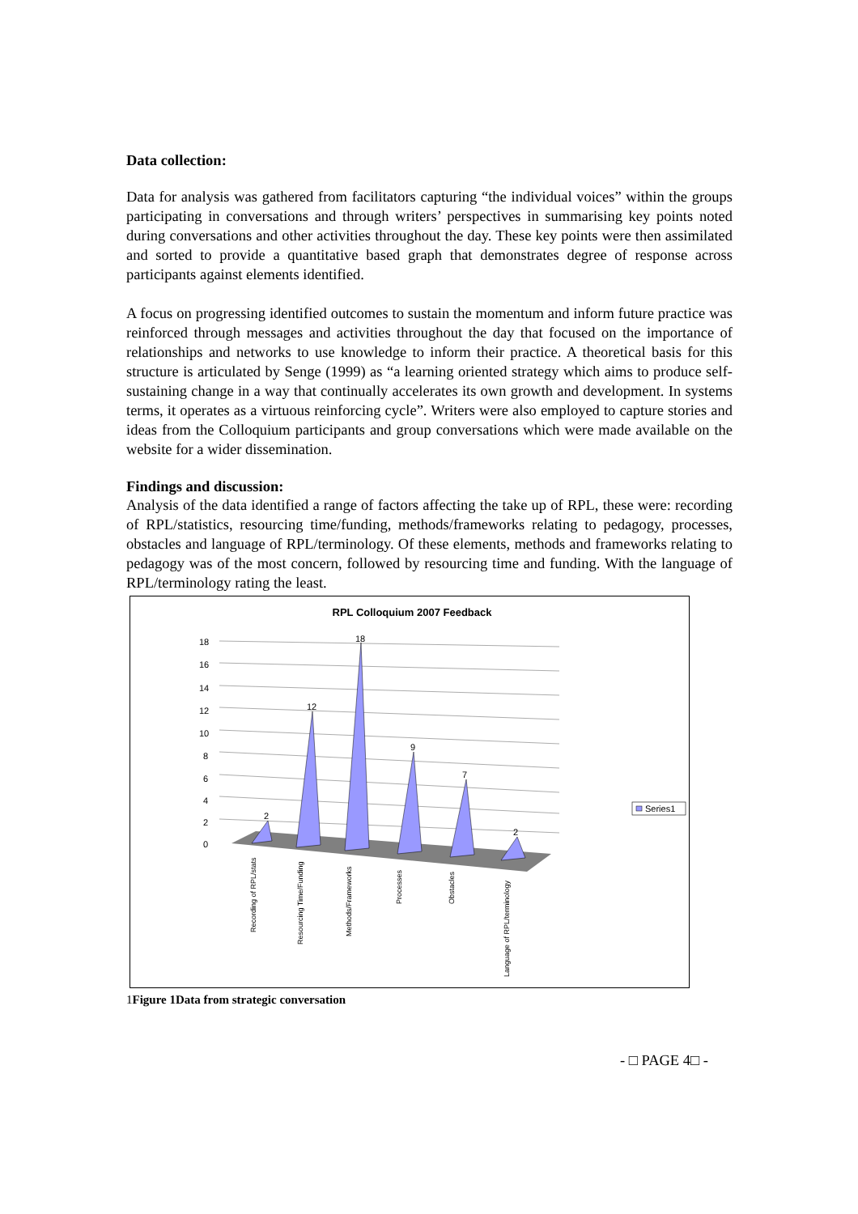Data collection:
Data for analysis was gathered from facilitators capturing “the individual voices” within the groups participating in conversations and through writers’ perspectives in summarising key points noted during conversations and other activities throughout the day. These key points were then assimilated and sorted to provide a quantitative based graph that demonstrates degree of response across participants against elements identified.
A focus on progressing identified outcomes to sustain the momentum and inform future practice was reinforced through messages and activities throughout the day that focused on the importance of relationships and networks to use knowledge to inform their practice. A theoretical basis for this structure is articulated by Senge (1999) as “a learning oriented strategy which aims to produce self-sustaining change in a way that continually accelerates its own growth and development. In systems terms, it operates as a virtuous reinforcing cycle”. Writers were also employed to capture stories and ideas from the Colloquium participants and group conversations which were made available on the website for a wider dissemination.
Findings and discussion:
Analysis of the data identified a range of factors affecting the take up of RPL, these were: recording of RPL/statistics, resourcing time/funding, methods/frameworks relating to pedagogy, processes, obstacles and language of RPL/terminology. Of these elements, methods and frameworks relating to pedagogy was of the most concern, followed by resourcing time and funding. With the language of RPL/terminology rating the least.
RPL Colloquium 2007 Feedback
18
16
14
12
10
8
6
4
2
0
2
12
18
9
7
2
Recording of RPL/stats
Resourcing Time/Funding
Methods/Frameworks
Processes
Obstacles
Language of RPL/terminology
Series1
1 Figure 1Data from strategic conversation
- □ PAGE 4□ -